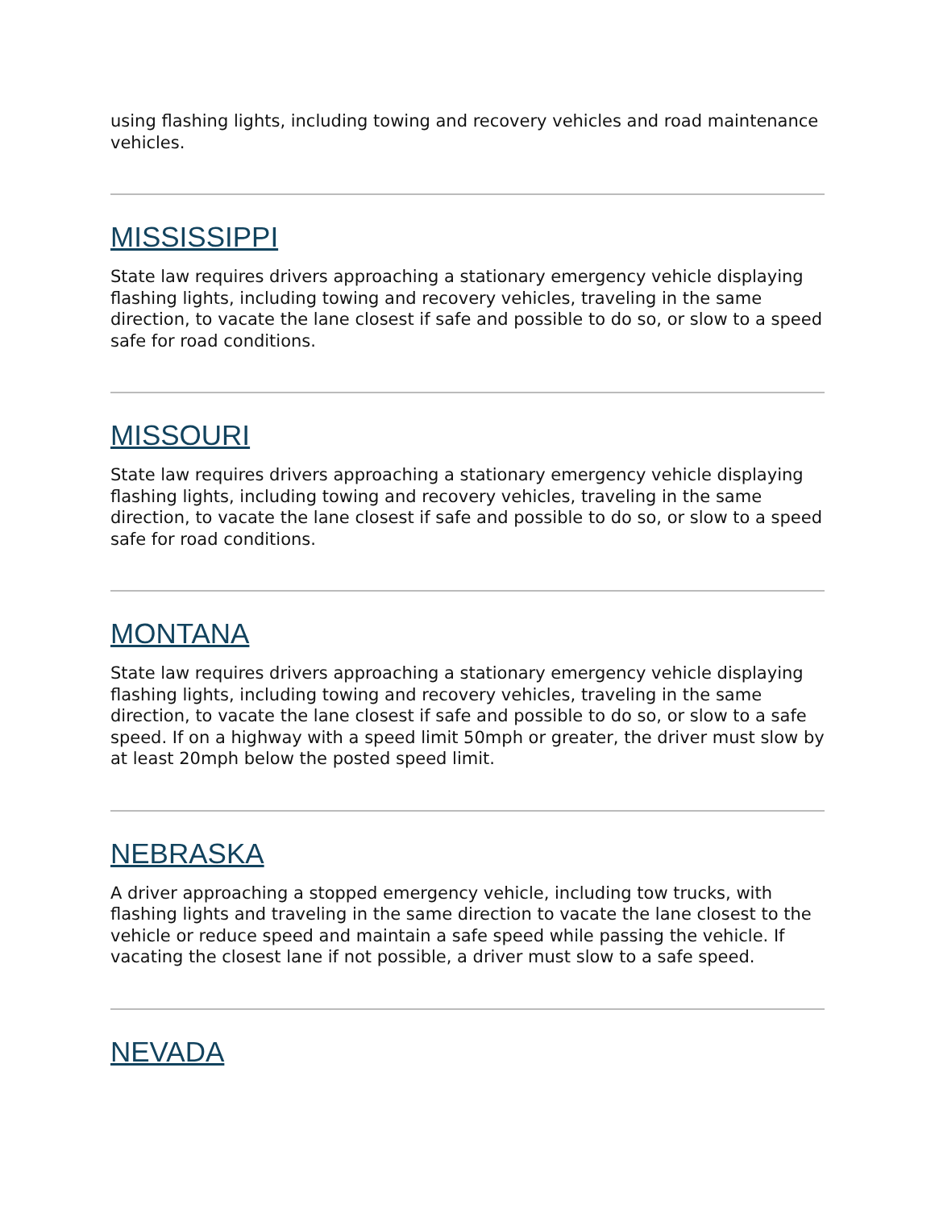using flashing lights, including towing and recovery vehicles and road maintenance vehicles.
MISSISSIPPI
State law requires drivers approaching a stationary emergency vehicle displaying flashing lights, including towing and recovery vehicles, traveling in the same direction, to vacate the lane closest if safe and possible to do so, or slow to a speed safe for road conditions.
MISSOURI
State law requires drivers approaching a stationary emergency vehicle displaying flashing lights, including towing and recovery vehicles, traveling in the same direction, to vacate the lane closest if safe and possible to do so, or slow to a speed safe for road conditions.
MONTANA
State law requires drivers approaching a stationary emergency vehicle displaying flashing lights, including towing and recovery vehicles, traveling in the same direction, to vacate the lane closest if safe and possible to do so, or slow to a safe speed. If on a highway with a speed limit 50mph or greater, the driver must slow by at least 20mph below the posted speed limit.
NEBRASKA
A driver approaching a stopped emergency vehicle, including tow trucks, with flashing lights and traveling in the same direction to vacate the lane closest to the vehicle or reduce speed and maintain a safe speed while passing the vehicle. If vacating the closest lane if not possible, a driver must slow to a safe speed.
NEVADA